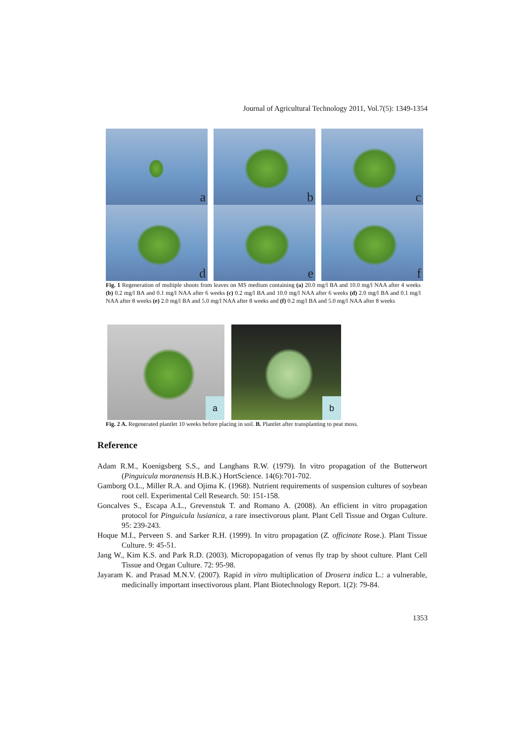Journal of Agricultural Technology 2011, Vol.7(5): 1349-1354
a
b
c
d
e
f
Fig. 1 Regeneration of multiple shoots from leaves on MS medium containing (a) 20.0 mg/l BA and 10.0 mg/l NAA after 4 weeks (b) 0.2 mg/l BA and 0.1 mg/l NAA after 6 weeks (c) 0.2 mg/l BA and 10.0 mg/l NAA after 6 weeks (d) 2.0 mg/l BA and 0.1 mg/l NAA after 8 weeks (e) 2.0 mg/l BA and 5.0 mg/l NAA after 8 weeks and (f) 0.2 mg/l BA and 5.0 mg/l NAA after 8 weeks
a b
Fig. 2 A. Regenerated plantlet 10 weeks before placing in soil. B. Plantlet after transplanting to peat moss.
Reference
Adam R.M., Koenigsberg S.S., and Langhans R.W. (1979). In vitro propagation of the Butterwort (Pinguicula moranensis H.B.K.) HortScience. 14(6):701-702.
Gamborg O.L., Miller R.A. and Ojima K. (1968). Nutrient requirements of suspension cultures of soybean root cell. Experimental Cell Research. 50: 151-158.
Goncalves S., Escapa A.L., Grevenstuk T. and Romano A. (2008). An efficient in vitro propagation protocol for Pinguicula lusianica, a rare insectivorous plant. Plant Cell Tissue and Organ Culture. 95: 239-243.
Hoque M.I., Perveen S. and Sarker R.H. (1999). In vitro propagation (Z. officinate Rose.). Plant Tissue Culture. 9: 45-51.
Jang W., Kim K.S. and Park R.D. (2003). Micropopagation of venus fly trap by shoot culture. Plant Cell Tissue and Organ Culture. 72: 95-98.
Jayaram K. and Prasad M.N.V. (2007). Rapid in vitro multiplication of Drosera indica L.: a vulnerable, medicinally important insectivorous plant. Plant Biotechnology Report. 1(2): 79-84.
1353